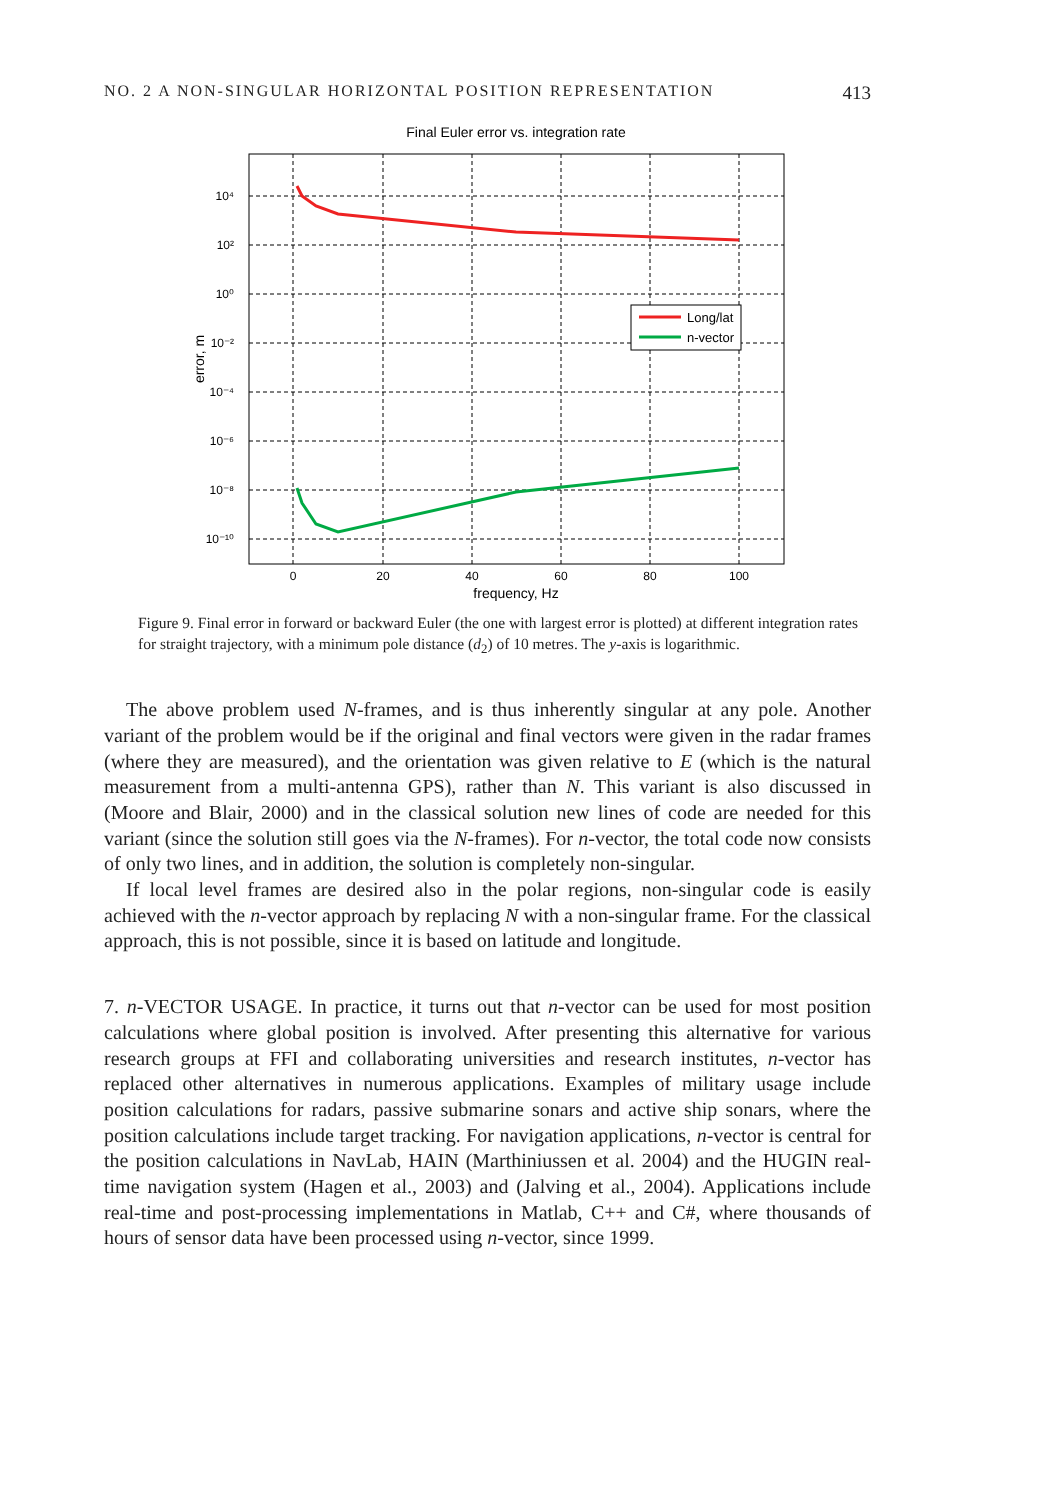NO. 2 A NON-SINGULAR HORIZONTAL POSITION REPRESENTATION 413
Final Euler error vs. integration rate
10⁴
10²
10⁰
10⁻²
10⁻⁴
10⁻⁶
10⁻⁸
10⁻¹⁰
0
20
40
60
80
100
frequency, Hz
error, m
Long/lat
n-vector
Figure 9. Final error in forward or backward Euler (the one with largest error is plotted) at different integration rates for straight trajectory, with a minimum pole distance (d<sub>2</sub>) of 10 metres. The y-axis is logarithmic.
The above problem used N-frames, and is thus inherently singular at any pole. Another variant of the problem would be if the original and final vectors were given in the radar frames (where they are measured), and the orientation was given relative to E (which is the natural measurement from a multi-antenna GPS), rather than N. This variant is also discussed in (Moore and Blair, 2000) and in the classical solution new lines of code are needed for this variant (since the solution still goes via the N-frames). For n-vector, the total code now consists of only two lines, and in addition, the solution is completely non-singular.
If local level frames are desired also in the polar regions, non-singular code is easily achieved with the n-vector approach by replacing N with a non-singular frame. For the classical approach, this is not possible, since it is based on latitude and longitude.
7. n-VECTOR USAGE. In practice, it turns out that n-vector can be used for most position calculations where global position is involved. After presenting this alternative for various research groups at FFI and collaborating universities and research institutes, n-vector has replaced other alternatives in numerous applications. Examples of military usage include position calculations for radars, passive submarine sonars and active ship sonars, where the position calculations include target tracking. For navigation applications, n-vector is central for the position calculations in NavLab, HAIN (Marthiniussen et al. 2004) and the HUGIN real-time navigation system (Hagen et al., 2003) and (Jalving et al., 2004). Applications include real-time and post-processing implementations in Matlab, C++ and C#, where thousands of hours of sensor data have been processed using n-vector, since 1999.